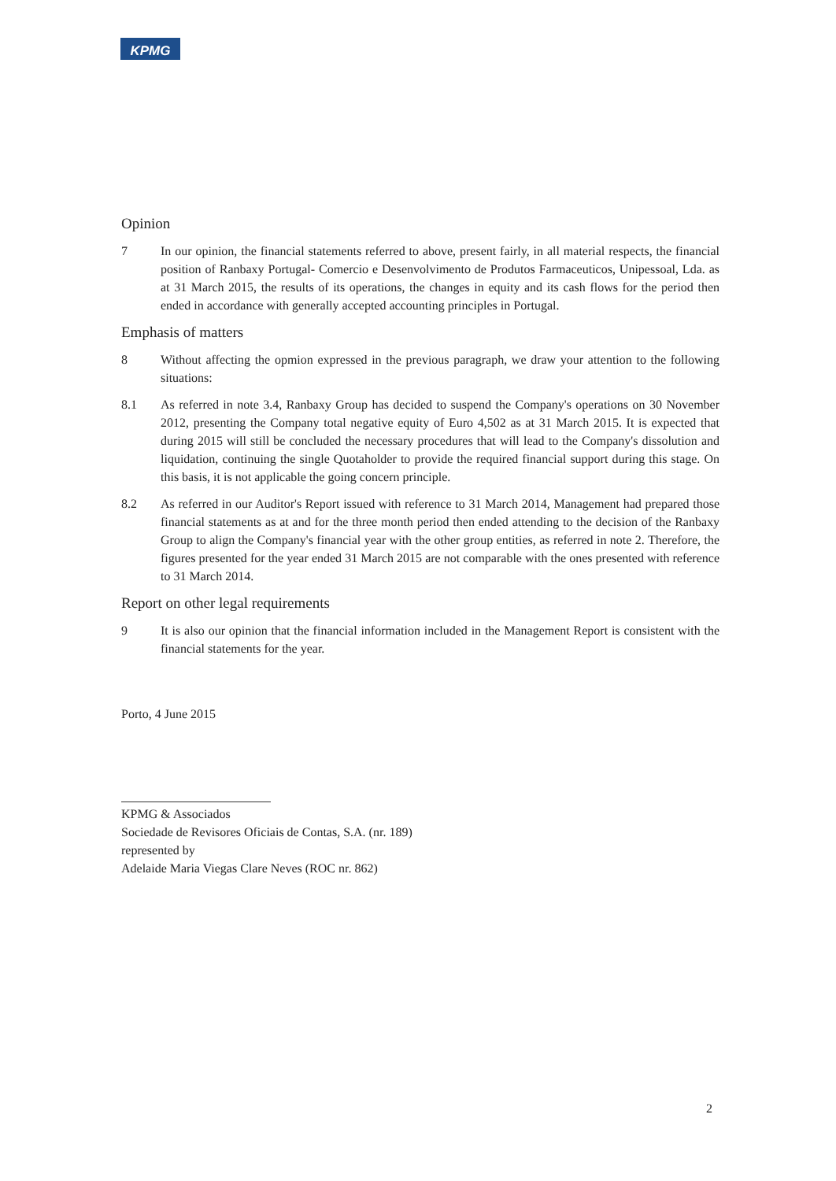KPMG
Opinion
7 In our opinion, the financial statements referred to above, present fairly, in all material respects, the financial position of Ranbaxy Portugal- Comercio e Desenvolvimento de Produtos Farmaceuticos, Unipessoal, Lda. as at 31 March 2015, the results of its operations, the changes in equity and its cash flows for the period then ended in accordance with generally accepted accounting principles in Portugal.
Emphasis of matters
8 Without affecting the opmion expressed in the previous paragraph, we draw your attention to the following situations:
8.1 As referred in note 3.4, Ranbaxy Group has decided to suspend the Company's operations on 30 November 2012, presenting the Company total negative equity of Euro 4,502 as at 31 March 2015. It is expected that during 2015 will still be concluded the necessary procedures that will lead to the Company's dissolution and liquidation, continuing the single Quotaholder to provide the required financial support during this stage. On this basis, it is not applicable the going concern principle.
8.2 As referred in our Auditor's Report issued with reference to 31 March 2014, Management had prepared those financial statements as at and for the three month period then ended attending to the decision of the Ranbaxy Group to align the Company's financial year with the other group entities, as referred in note 2. Therefore, the figures presented for the year ended 31 March 2015 are not comparable with the ones presented with reference to 31 March 2014.
Report on other legal requirements
9 It is also our opinion that the financial information included in the Management Report is consistent with the financial statements for the year.
Porto, 4 June 2015
KPMG & Associados
Sociedade de Revisores Oficiais de Contas, S.A. (nr. 189)
represented by
Adelaide Maria Viegas Clare Neves (ROC nr. 862)
2